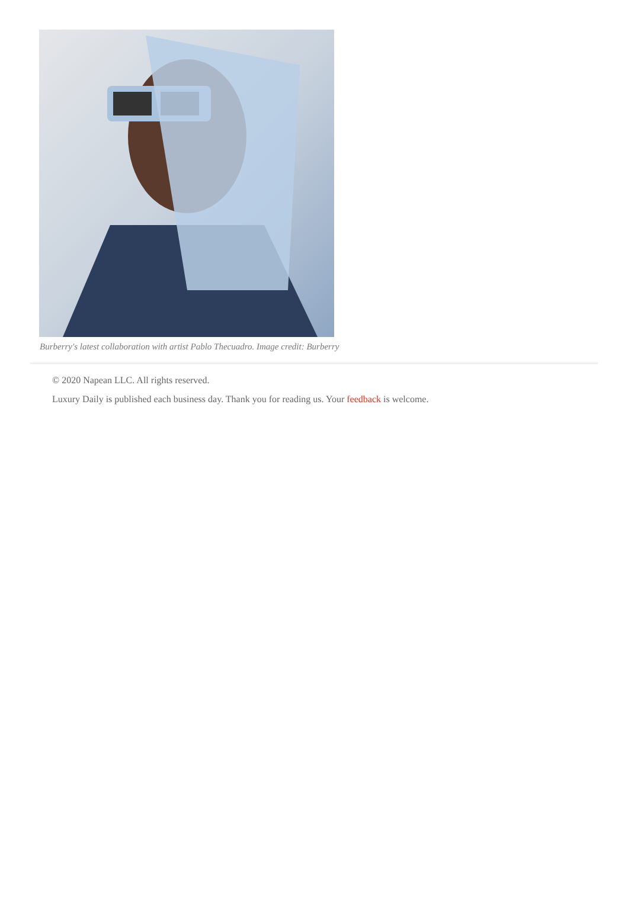Burberry's latest collaboration with artist Pablo Thecuadro. Image credit: Burberry
© 2020 Napean LLC. All rights reserved.
Luxury Daily is published each business day. Thank you for reading us. Your feedback is welcome.